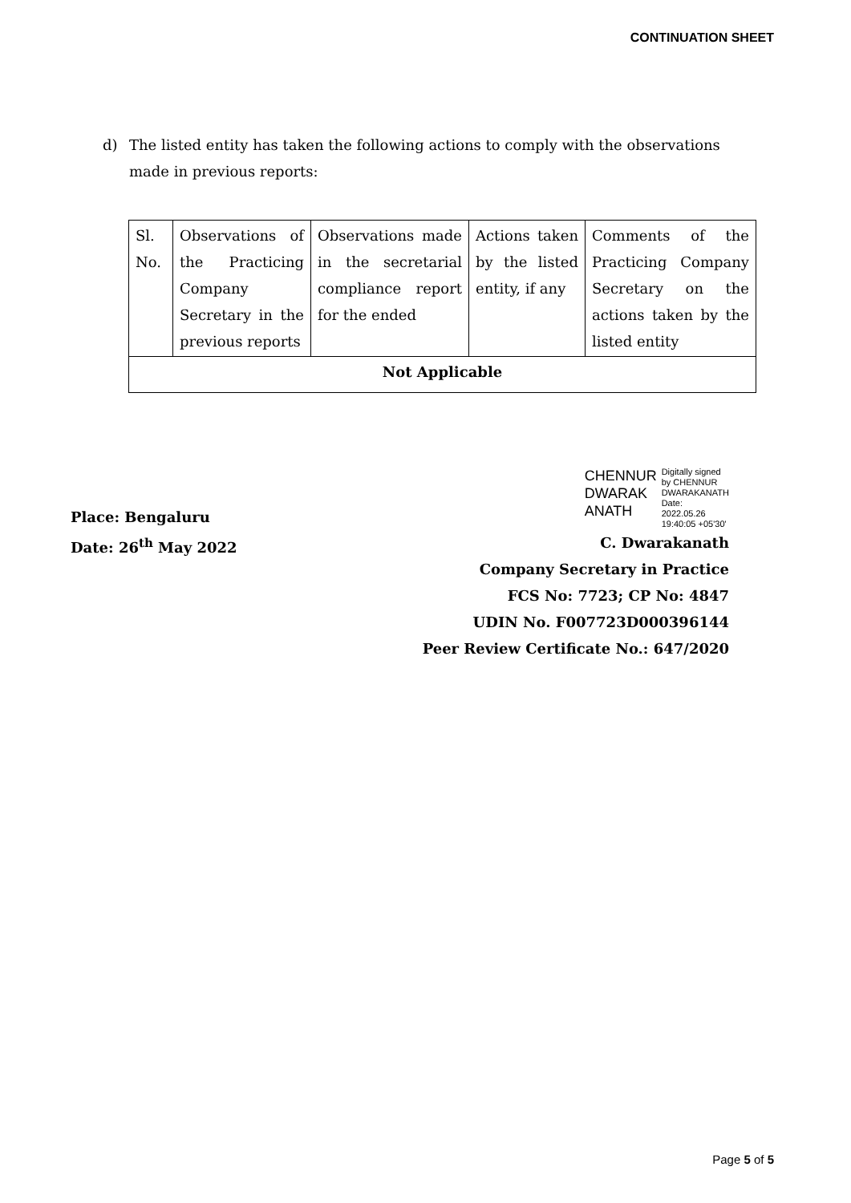CONTINUATION SHEET
d) The listed entity has taken the following actions to comply with the observations made in previous reports:
| Sl. No. | Observations of the Practicing Company Secretary in the previous reports | Observations made in the secretarial compliance report for the ended | Actions taken by the listed entity, if any | Comments of the Practicing Company Secretary on the actions taken by the listed entity |
| Not Applicable | | | | |
Place: Bengaluru
Date: 26<sup>th</sup> May 2022
CHENNUR
DWARAK
ANATH
Digitally signed
by CHENNUR
DWARAKANATH
Date:
2022.05.26
19:40:05 +05'30'
C. Dwarakanath
Company Secretary in Practice
FCS No: 7723; CP No: 4847
UDIN No. F007723D000396144
Peer Review Certificate No.: 647/2020
Page 5 of 5